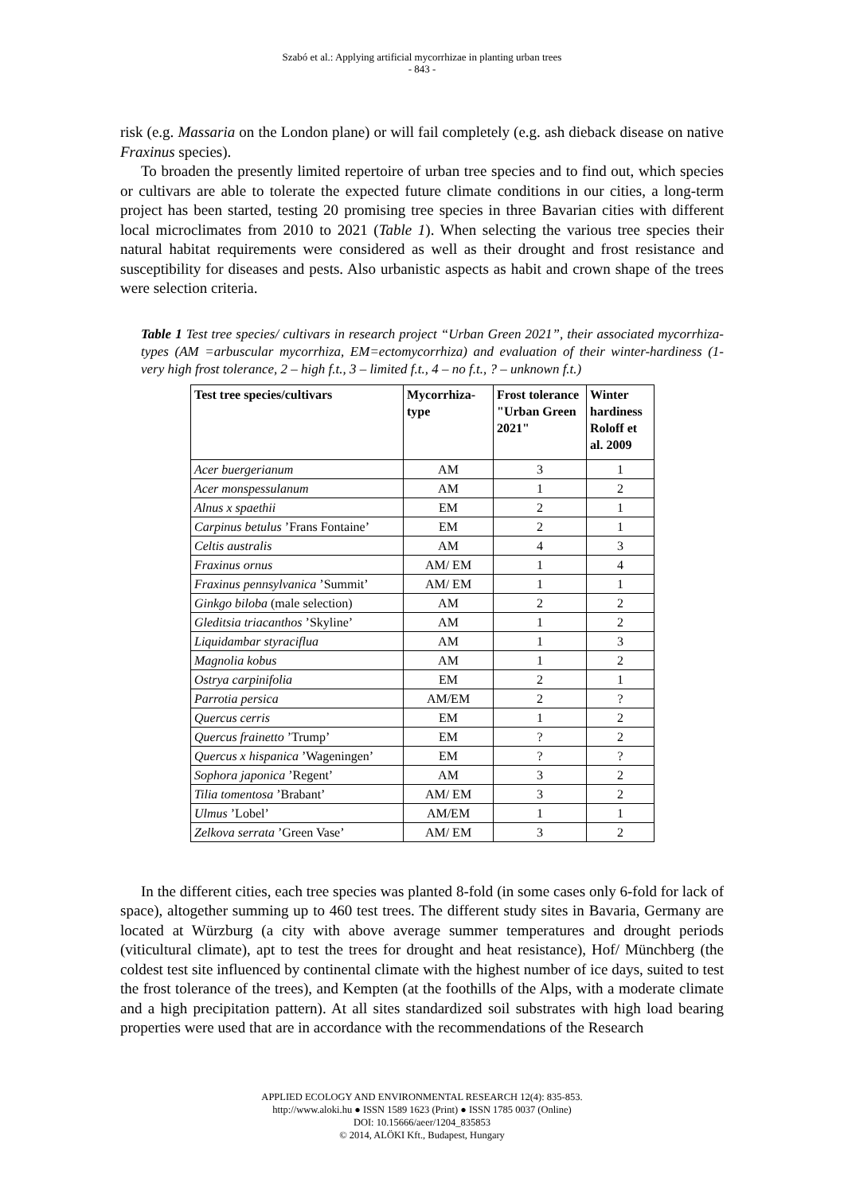Szabó et al.: Applying artificial mycorrhizae in planting urban trees
- 843 -
risk (e.g. Massaria on the London plane) or will fail completely (e.g. ash dieback disease on native Fraxinus species).
To broaden the presently limited repertoire of urban tree species and to find out, which species or cultivars are able to tolerate the expected future climate conditions in our cities, a long-term project has been started, testing 20 promising tree species in three Bavarian cities with different local microclimates from 2010 to 2021 (Table 1). When selecting the various tree species their natural habitat requirements were considered as well as their drought and frost resistance and susceptibility for diseases and pests. Also urbanistic aspects as habit and crown shape of the trees were selection criteria.
Table 1 Test tree species/ cultivars in research project “Urban Green 2021”, their associated mycorrhiza-types (AM =arbuscular mycorrhiza, EM=ectomycorrhiza) and evaluation of their winter-hardiness (1- very high frost tolerance, 2 – high f.t., 3 – limited f.t., 4 – no f.t., ? – unknown f.t.)
| Test tree species/cultivars | Mycorrhiza-type | Frost tolerance "Urban Green 2021" | Winter hardiness Roloff et al. 2009 |
| --- | --- | --- | --- |
| Acer buergerianum | AM | 3 | 1 |
| Acer monspessulanum | AM | 1 | 2 |
| Alnus x spaethii | EM | 2 | 1 |
| Carpinus betulus ’Frans Fontaine’ | EM | 2 | 1 |
| Celtis australis | AM | 4 | 3 |
| Fraxinus ornus | AM/ EM | 1 | 4 |
| Fraxinus pennsylvanica ’Summit’ | AM/ EM | 1 | 1 |
| Ginkgo biloba (male selection) | AM | 2 | 2 |
| Gleditsia triacanthos ’Skyline’ | AM | 1 | 2 |
| Liquidambar styraciflua | AM | 1 | 3 |
| Magnolia kobus | AM | 1 | 2 |
| Ostrya carpinifolia | EM | 2 | 1 |
| Parrotia persica | AM/EM | 2 | ? |
| Quercus cerris | EM | 1 | 2 |
| Quercus frainetto ’Trump’ | EM | ? | 2 |
| Quercus x hispanica ’Wageningen’ | EM | ? | ? |
| Sophora japonica ’Regent’ | AM | 3 | 2 |
| Tilia tomentosa ’Brabant’ | AM/ EM | 3 | 2 |
| Ulmus ’Lobel’ | AM/EM | 1 | 1 |
| Zelkova serrata ’Green Vase’ | AM/ EM | 3 | 2 |
In the different cities, each tree species was planted 8-fold (in some cases only 6-fold for lack of space), altogether summing up to 460 test trees. The different study sites in Bavaria, Germany are located at Würzburg (a city with above average summer temperatures and drought periods (viticultural climate), apt to test the trees for drought and heat resistance), Hof/ Münchberg (the coldest test site influenced by continental climate with the highest number of ice days, suited to test the frost tolerance of the trees), and Kempten (at the foothills of the Alps, with a moderate climate and a high precipitation pattern). At all sites standardized soil substrates with high load bearing properties were used that are in accordance with the recommendations of the Research
APPLIED ECOLOGY AND ENVIRONMENTAL RESEARCH 12(4): 835-853.
http://www.aloki.hu ● ISSN 1589 1623 (Print) ● ISSN 1785 0037 (Online)
DOI: 10.15666/aeer/1204_835853
© 2014, ALÖKI Kft., Budapest, Hungary